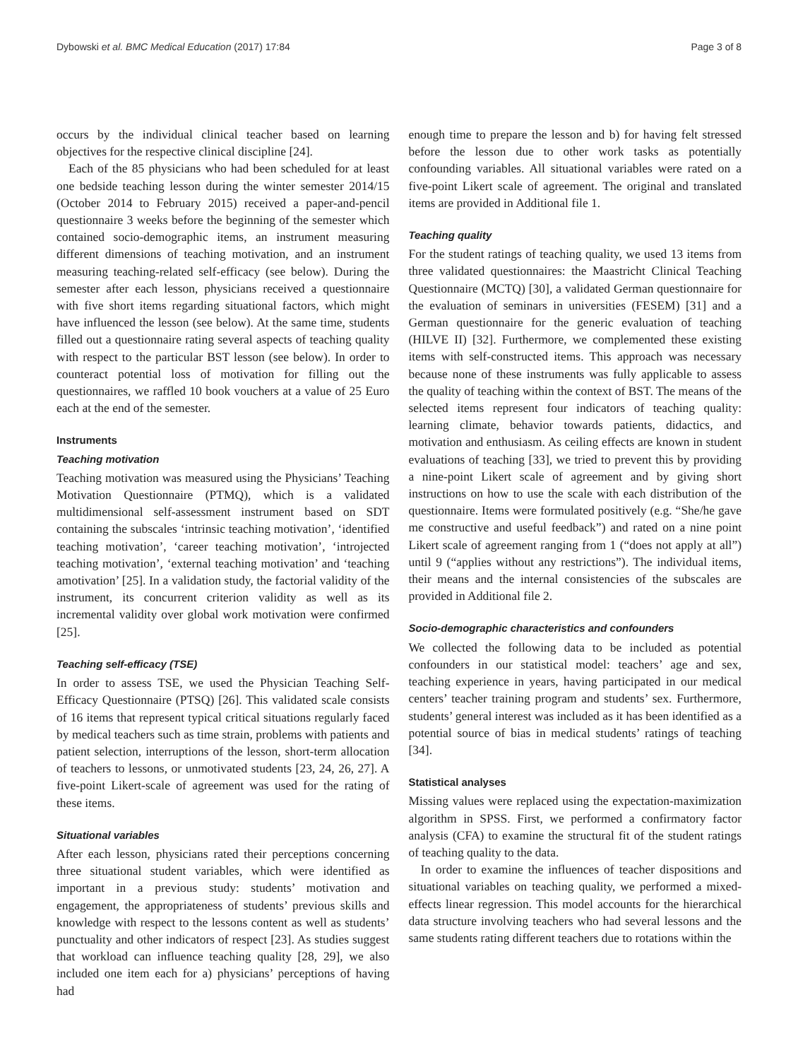Dybowski et al. BMC Medical Education (2017) 17:84 Page 3 of 8
occurs by the individual clinical teacher based on learning objectives for the respective clinical discipline [24].
Each of the 85 physicians who had been scheduled for at least one bedside teaching lesson during the winter semester 2014/15 (October 2014 to February 2015) received a paper-and-pencil questionnaire 3 weeks before the beginning of the semester which contained socio-demographic items, an instrument measuring different dimensions of teaching motivation, and an instrument measuring teaching-related self-efficacy (see below). During the semester after each lesson, physicians received a questionnaire with five short items regarding situational factors, which might have influenced the lesson (see below). At the same time, students filled out a questionnaire rating several aspects of teaching quality with respect to the particular BST lesson (see below). In order to counteract potential loss of motivation for filling out the questionnaires, we raffled 10 book vouchers at a value of 25 Euro each at the end of the semester.
Instruments
Teaching motivation
Teaching motivation was measured using the Physicians’ Teaching Motivation Questionnaire (PTMQ), which is a validated multidimensional self-assessment instrument based on SDT containing the subscales ‘intrinsic teaching motivation’, ‘identified teaching motivation’, ‘career teaching motivation’, ‘introjected teaching motivation’, ‘external teaching motivation’ and ‘teaching amotivation’ [25]. In a validation study, the factorial validity of the instrument, its concurrent criterion validity as well as its incremental validity over global work motivation were confirmed [25].
Teaching self-efficacy (TSE)
In order to assess TSE, we used the Physician Teaching Self-Efficacy Questionnaire (PTSQ) [26]. This validated scale consists of 16 items that represent typical critical situations regularly faced by medical teachers such as time strain, problems with patients and patient selection, interruptions of the lesson, short-term allocation of teachers to lessons, or unmotivated students [23, 24, 26, 27]. A five-point Likert-scale of agreement was used for the rating of these items.
Situational variables
After each lesson, physicians rated their perceptions concerning three situational student variables, which were identified as important in a previous study: students’ motivation and engagement, the appropriateness of students’ previous skills and knowledge with respect to the lessons content as well as students’ punctuality and other indicators of respect [23]. As studies suggest that workload can influence teaching quality [28, 29], we also included one item each for a) physicians’ perceptions of having had
enough time to prepare the lesson and b) for having felt stressed before the lesson due to other work tasks as potentially confounding variables. All situational variables were rated on a five-point Likert scale of agreement. The original and translated items are provided in Additional file 1.
Teaching quality
For the student ratings of teaching quality, we used 13 items from three validated questionnaires: the Maastricht Clinical Teaching Questionnaire (MCTQ) [30], a validated German questionnaire for the evaluation of seminars in universities (FESEM) [31] and a German questionnaire for the generic evaluation of teaching (HILVE II) [32]. Furthermore, we complemented these existing items with self-constructed items. This approach was necessary because none of these instruments was fully applicable to assess the quality of teaching within the context of BST. The means of the selected items represent four indicators of teaching quality: learning climate, behavior towards patients, didactics, and motivation and enthusiasm. As ceiling effects are known in student evaluations of teaching [33], we tried to prevent this by providing a nine-point Likert scale of agreement and by giving short instructions on how to use the scale with each distribution of the questionnaire. Items were formulated positively (e.g. “She/he gave me constructive and useful feedback”) and rated on a nine point Likert scale of agreement ranging from 1 (“does not apply at all”) until 9 (“applies without any restrictions”). The individual items, their means and the internal consistencies of the subscales are provided in Additional file 2.
Socio-demographic characteristics and confounders
We collected the following data to be included as potential confounders in our statistical model: teachers’ age and sex, teaching experience in years, having participated in our medical centers’ teacher training program and students’ sex. Furthermore, students’ general interest was included as it has been identified as a potential source of bias in medical students’ ratings of teaching [34].
Statistical analyses
Missing values were replaced using the expectation-maximization algorithm in SPSS. First, we performed a confirmatory factor analysis (CFA) to examine the structural fit of the student ratings of teaching quality to the data.
In order to examine the influences of teacher dispositions and situational variables on teaching quality, we performed a mixed-effects linear regression. This model accounts for the hierarchical data structure involving teachers who had several lessons and the same students rating different teachers due to rotations within the